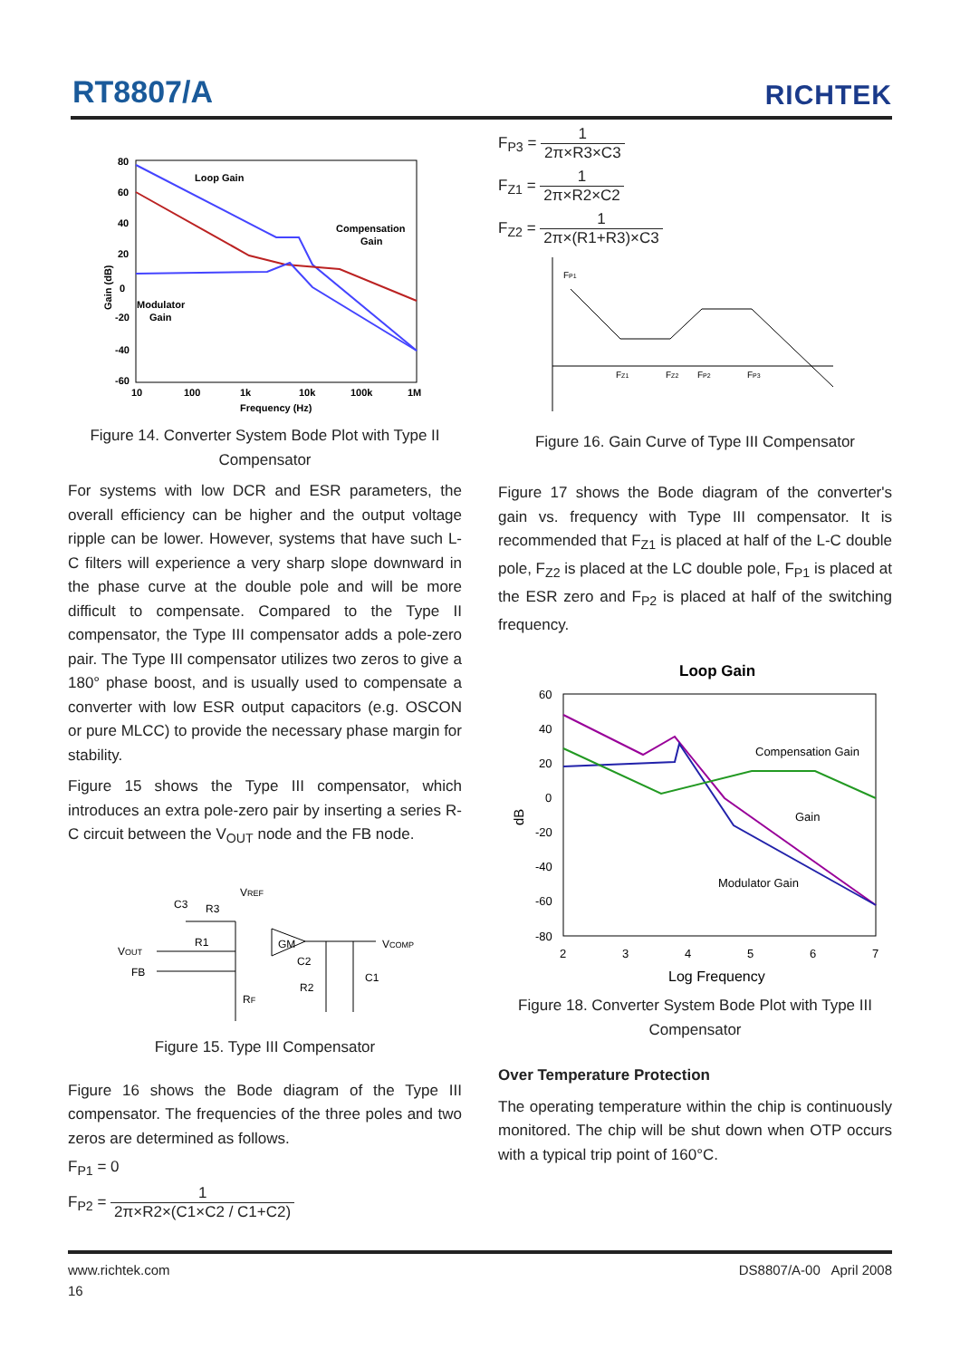RT8807/A RICHTEK
80
60
40
20
0
-20
-40
-60
10
100
1k
10k
100k
1M
Frequency (Hz)
Gain (dB)
Loop Gain
Compensation
Gain
Modulator
Gain
Figure 14. Converter System Bode Plot with Type II Compensator
For systems with low DCR and ESR parameters, the overall efficiency can be higher and the output voltage ripple can be lower. However, systems that have such L-C filters will experience a very sharp slope downward in the phase curve at the double pole and will be more difficult to compensate. Compared to the Type II compensator, the Type III compensator adds a pole-zero pair. The Type III compensator utilizes two zeros to give a 180° phase boost, and is usually used to compensate a converter with low ESR output capacitors (e.g. OSCON or pure MLCC) to provide the necessary phase margin for stability.
Figure 15 shows the Type III compensator, which introduces an extra pole-zero pair by inserting a series R-C circuit between the V<sub>OUT</sub> node and the FB node.
VREF
C3
R3
R1
VOUT
FB
GM
VCOMP
C2
C1
R2
RF
Figure 15. Type III Compensator
Figure 16 shows the Bode diagram of the Type III compensator. The frequencies of the three poles and two zeros are determined as follows.
F<sub>P1</sub> = 0
F<sub>P2</sub> = 1 2π×R2×(C1×C2 / C1+C2)
F<sub>P3</sub> = 1 2π×R3×C3
F<sub>Z1</sub> = 1 2π×R2×C2
F<sub>Z2</sub> = 1 2π×(R1+R3)×C3
FP1
FZ1
FZ2
FP2
FP3
Figure 16. Gain Curve of Type III Compensator
Figure 17 shows the Bode diagram of the converter's gain vs. frequency with Type III compensator. It is recommended that F<sub>Z1</sub> is placed at half of the L-C double pole, F<sub>Z2</sub> is placed at the LC double pole, F<sub>P1</sub> is placed at the ESR zero and F<sub>P2</sub> is placed at half of the switching frequency.
Loop Gain
60
40
20
0
-20
-40
-60
-80
2
3
4
5
6
7
Log Frequency
dB
Compensation Gain
Gain
Modulator Gain
Figure 18. Converter System Bode Plot with Type III Compensator
Over Temperature Protection
The operating temperature within the chip is continuously monitored. The chip will be shut down when OTP occurs with a typical trip point of 160°C.
www.richtek.com
16
DS8807/A-00 April 2008